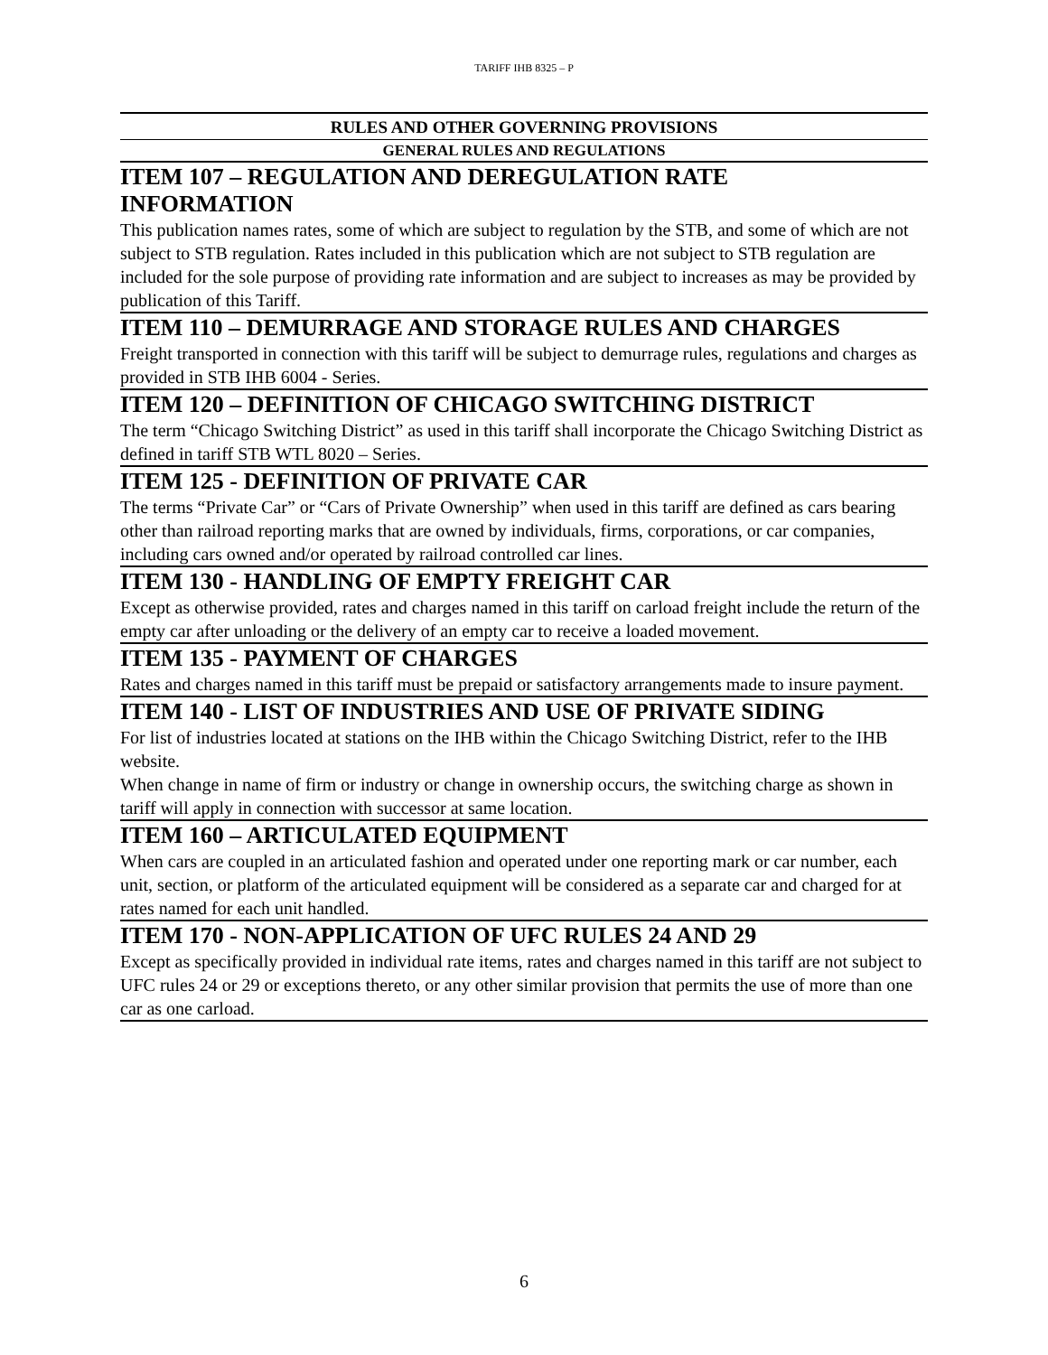TARIFF IHB 8325 – P
RULES AND OTHER GOVERNING PROVISIONS
GENERAL RULES AND REGULATIONS
ITEM 107 – REGULATION AND DEREGULATION RATE
INFORMATION
This publication names rates, some of which are subject to regulation by the STB, and some of which are not subject to STB regulation. Rates included in this publication which are not subject to STB regulation are included for the sole purpose of providing rate information and are subject to increases as may be provided by publication of this Tariff.
ITEM 110 – DEMURRAGE AND STORAGE RULES AND CHARGES
Freight transported in connection with this tariff will be subject to demurrage rules, regulations and charges as provided in STB IHB 6004 - Series.
ITEM 120 – DEFINITION OF CHICAGO SWITCHING DISTRICT
The term “Chicago Switching District” as used in this tariff shall incorporate the Chicago Switching District as defined in tariff STB WTL 8020 – Series.
ITEM 125 - DEFINITION OF PRIVATE CAR
The terms “Private Car” or “Cars of Private Ownership” when used in this tariff are defined as cars bearing other than railroad reporting marks that are owned by individuals, firms, corporations, or car companies, including cars owned and/or operated by railroad controlled car lines.
ITEM 130 - HANDLING OF EMPTY FREIGHT CAR
Except as otherwise provided, rates and charges named in this tariff on carload freight include the return of the empty car after unloading or the delivery of an empty car to receive a loaded movement.
ITEM 135 - PAYMENT OF CHARGES
Rates and charges named in this tariff must be prepaid or satisfactory arrangements made to insure payment.
ITEM 140 - LIST OF INDUSTRIES AND USE OF PRIVATE SIDING
For list of industries located at stations on the IHB within the Chicago Switching District, refer to the IHB website.
When change in name of firm or industry or change in ownership occurs, the switching charge as shown in tariff will apply in connection with successor at same location.
ITEM 160 – ARTICULATED EQUIPMENT
When cars are coupled in an articulated fashion and operated under one reporting mark or car number, each unit, section, or platform of the articulated equipment will be considered as a separate car and charged for at rates named for each unit handled.
ITEM 170 - NON-APPLICATION OF UFC RULES 24 AND 29
Except as specifically provided in individual rate items, rates and charges named in this tariff are not subject to UFC rules 24 or 29 or exceptions thereto, or any other similar provision that permits the use of more than one car as one carload.
6